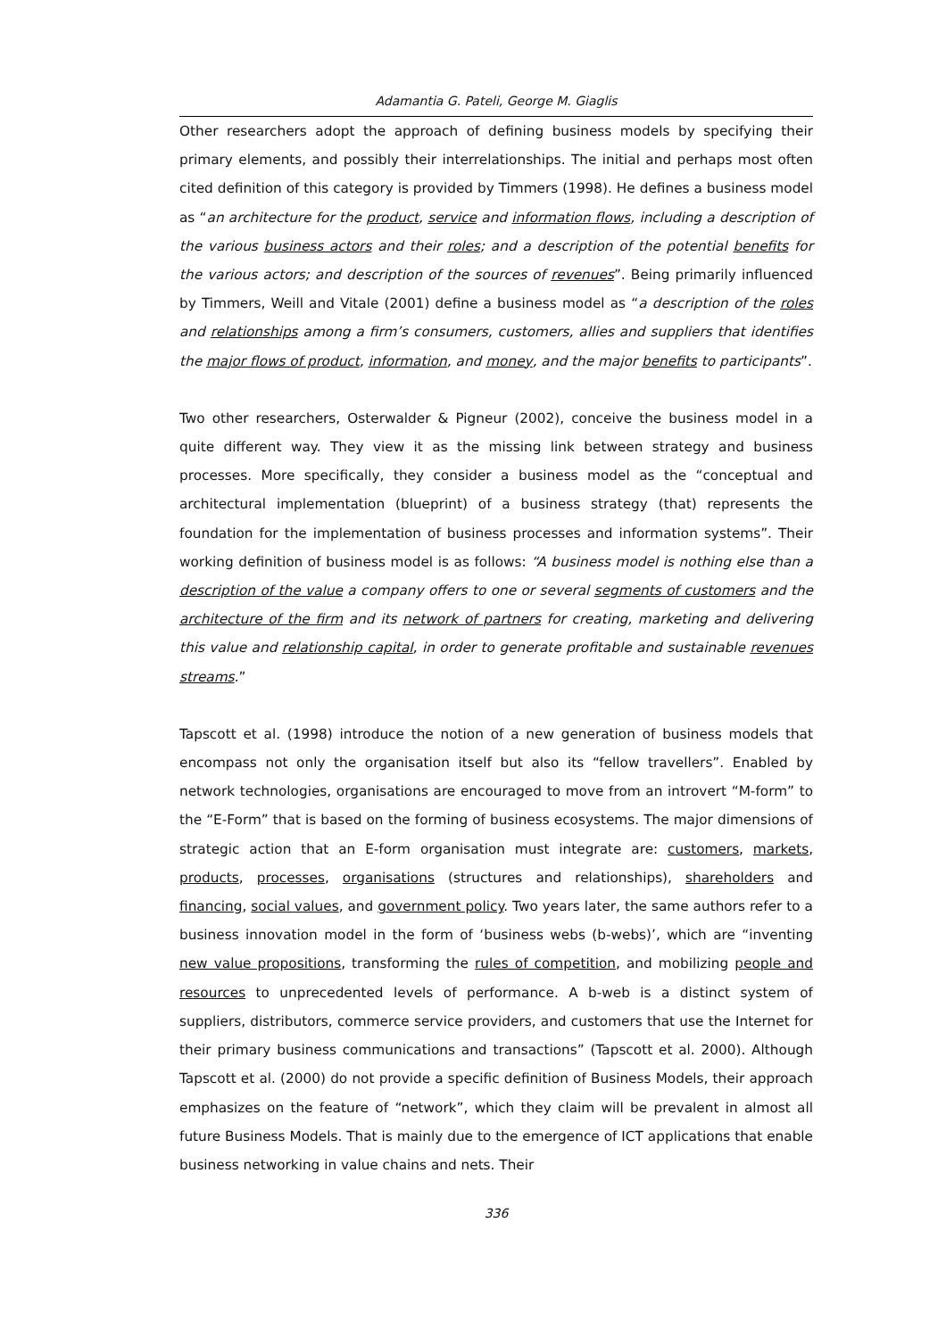Adamantia G. Pateli, George M. Giaglis
Other researchers adopt the approach of defining business models by specifying their primary elements, and possibly their interrelationships. The initial and perhaps most often cited definition of this category is provided by Timmers (1998). He defines a business model as “an architecture for the product, service and information flows, including a description of the various business actors and their roles; and a description of the potential benefits for the various actors; and description of the sources of revenues”. Being primarily influenced by Timmers, Weill and Vitale (2001) define a business model as “a description of the roles and relationships among a firm’s consumers, customers, allies and suppliers that identifies the major flows of product, information, and money, and the major benefits to participants”.
Two other researchers, Osterwalder & Pigneur (2002), conceive the business model in a quite different way. They view it as the missing link between strategy and business processes. More specifically, they consider a business model as the “conceptual and architectural implementation (blueprint) of a business strategy (that) represents the foundation for the implementation of business processes and information systems”. Their working definition of business model is as follows: “A business model is nothing else than a description of the value a company offers to one or several segments of customers and the architecture of the firm and its network of partners for creating, marketing and delivering this value and relationship capital, in order to generate profitable and sustainable revenues streams.”
Tapscott et al. (1998) introduce the notion of a new generation of business models that encompass not only the organisation itself but also its “fellow travellers”. Enabled by network technologies, organisations are encouraged to move from an introvert “M-form” to the “E-Form” that is based on the forming of business ecosystems. The major dimensions of strategic action that an E-form organisation must integrate are: customers, markets, products, processes, organisations (structures and relationships), shareholders and financing, social values, and government policy. Two years later, the same authors refer to a business innovation model in the form of ‘business webs (b-webs)’, which are “inventing new value propositions, transforming the rules of competition, and mobilizing people and resources to unprecedented levels of performance. A b-web is a distinct system of suppliers, distributors, commerce service providers, and customers that use the Internet for their primary business communications and transactions” (Tapscott et al. 2000). Although Tapscott et al. (2000) do not provide a specific definition of Business Models, their approach emphasizes on the feature of “network”, which they claim will be prevalent in almost all future Business Models. That is mainly due to the emergence of ICT applications that enable business networking in value chains and nets. Their
336